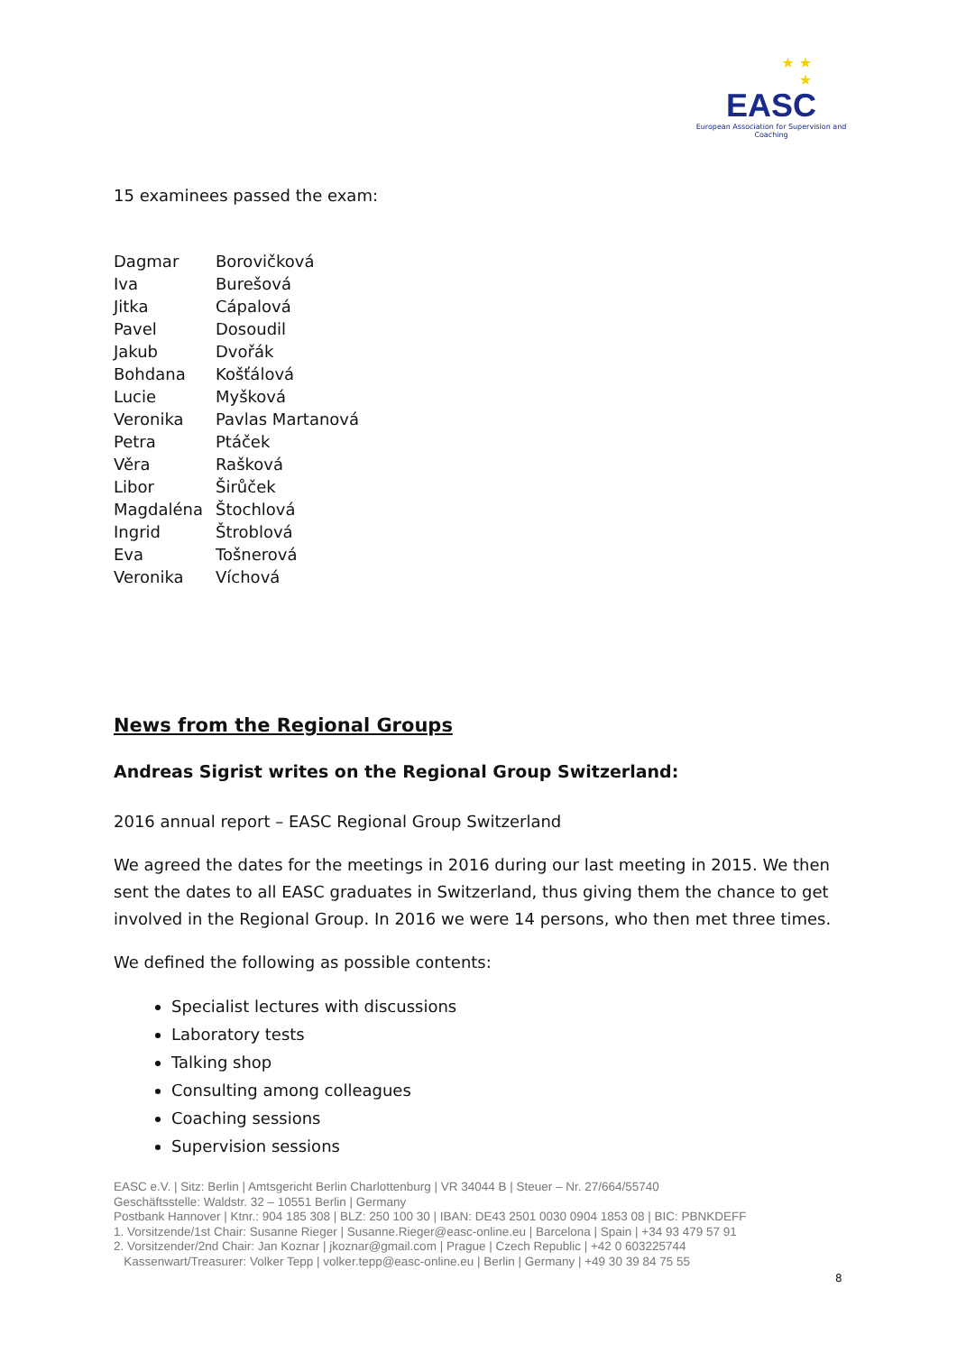★ ★
★
EASC
European Association for Supervision and Coaching
15 examinees passed the exam:
| Dagmar | Borovičková |
| Iva | Burešová |
| Jitka | Cápalová |
| Pavel | Dosoudil |
| Jakub | Dvořák |
| Bohdana | Košťálová |
| Lucie | Myšková |
| Veronika | Pavlas Martanová |
| Petra | Ptáček |
| Věra | Rašková |
| Libor | Širůček |
| Magdaléna | Štochlová |
| Ingrid | Štroblová |
| Eva | Tošnerová |
| Veronika | Víchová |
News from the Regional Groups
Andreas Sigrist writes on the Regional Group Switzerland:
2016 annual report – EASC Regional Group Switzerland
We agreed the dates for the meetings in 2016 during our last meeting in 2015. We then sent the dates to all EASC graduates in Switzerland, thus giving them the chance to get involved in the Regional Group. In 2016 we were 14 persons, who then met three times.
We defined the following as possible contents:
Specialist lectures with discussions
Laboratory tests
Talking shop
Consulting among colleagues
Coaching sessions
Supervision sessions
EASC e.V. | Sitz: Berlin | Amtsgericht Berlin Charlottenburg | VR 34044 B | Steuer – Nr. 27/664/55740
Geschäftsstelle: Waldstr. 32 – 10551 Berlin | Germany
Postbank Hannover | Ktnr.: 904 185 308 | BLZ: 250 100 30 | IBAN: DE43 2501 0030 0904 1853 08 | BIC: PBNKDEFF
1. Vorsitzende/1st Chair: Susanne Rieger | Susanne.Rieger@easc-online.eu | Barcelona | Spain | +34 93 479 57 91
2. Vorsitzender/2nd Chair: Jan Koznar | jkoznar@gmail.com | Prague | Czech Republic | +42 0 603225744
Kassenwart/Treasurer: Volker Tepp | volker.tepp@easc-online.eu | Berlin | Germany | +49 30 39 84 75 55
8